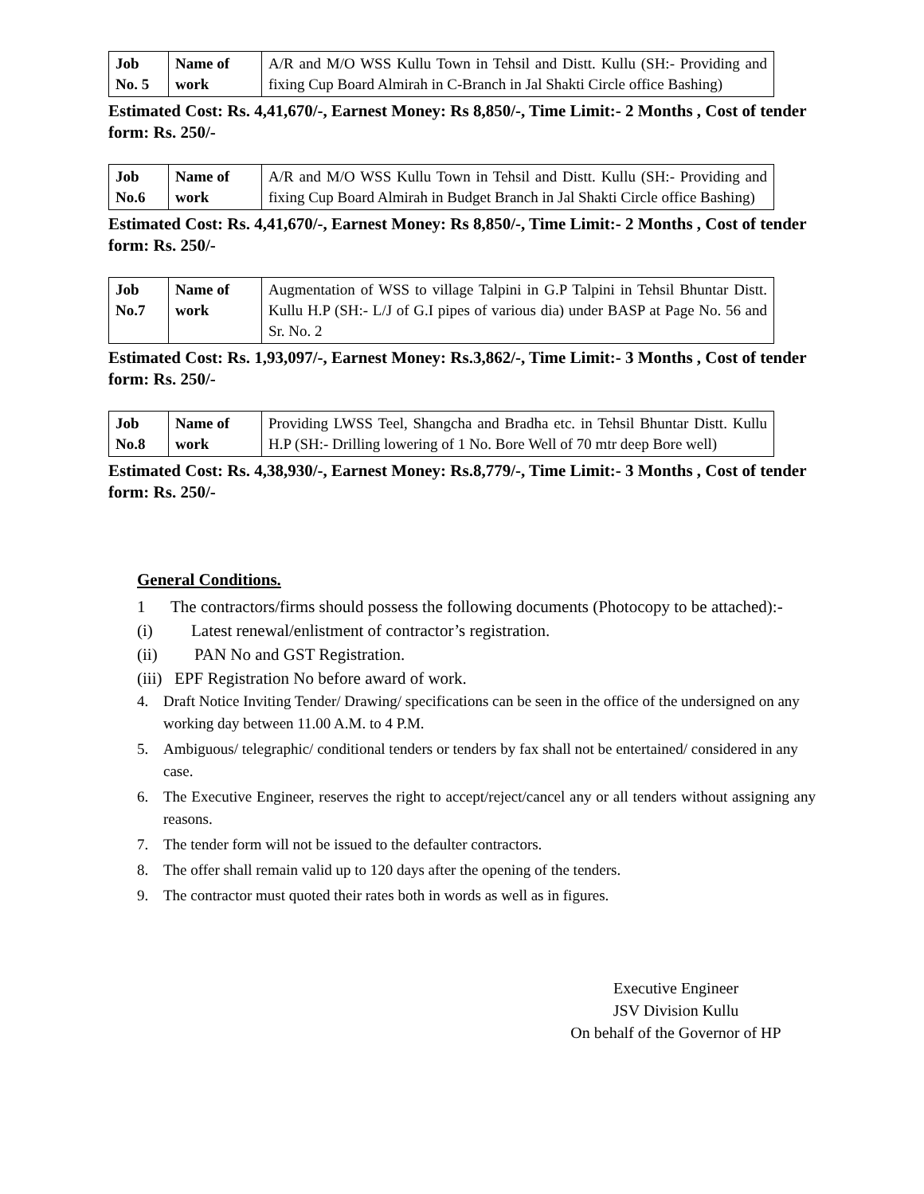| Job No. 5 | Name of work | A/R and M/O WSS Kullu Town in Tehsil and Distt. Kullu (SH:- Providing and fixing Cup Board Almirah in C-Branch in Jal Shakti Circle office Bashing) |
Estimated Cost: Rs. 4,41,670/-, Earnest Money: Rs 8,850/-, Time Limit:- 2 Months , Cost of tender form: Rs. 250/-
| Job No.6 | Name of work | A/R and M/O WSS Kullu Town in Tehsil and Distt. Kullu (SH:- Providing and fixing Cup Board Almirah in Budget Branch in Jal Shakti Circle office Bashing) |
Estimated Cost: Rs. 4,41,670/-, Earnest Money: Rs 8,850/-, Time Limit:- 2 Months , Cost of tender form: Rs. 250/-
| Job No.7 | Name of work | Augmentation of WSS to village Talpini in G.P Talpini in Tehsil Bhuntar Distt. Kullu H.P (SH:- L/J of G.I pipes of various dia) under BASP at Page No. 56 and Sr. No. 2 |
Estimated Cost: Rs. 1,93,097/-, Earnest Money: Rs.3,862/-, Time Limit:- 3 Months , Cost of tender form: Rs. 250/-
| Job No.8 | Name of work | Providing LWSS Teel, Shangcha and Bradha etc. in Tehsil Bhuntar Distt. Kullu H.P (SH:- Drilling lowering of 1 No. Bore Well of 70 mtr deep Bore well) |
Estimated Cost: Rs. 4,38,930/-, Earnest Money: Rs.8,779/-, Time Limit:- 3 Months , Cost of tender form: Rs. 250/-
General Conditions.
1 The contractors/firms should possess the following documents (Photocopy to be attached):-
(i) Latest renewal/enlistment of contractor’s registration.
(ii) PAN No and GST Registration.
(iii) EPF Registration No before award of work.
4. Draft Notice Inviting Tender/ Drawing/ specifications can be seen in the office of the undersigned on any working day between 11.00 A.M. to 4 P.M.
5. Ambiguous/ telegraphic/ conditional tenders or tenders by fax shall not be entertained/ considered in any case.
6. The Executive Engineer, reserves the right to accept/reject/cancel any or all tenders without assigning any reasons.
7. The tender form will not be issued to the defaulter contractors.
8. The offer shall remain valid up to 120 days after the opening of the tenders.
9. The contractor must quoted their rates both in words as well as in figures.
Executive Engineer
JSV Division Kullu
On behalf of the Governor of HP